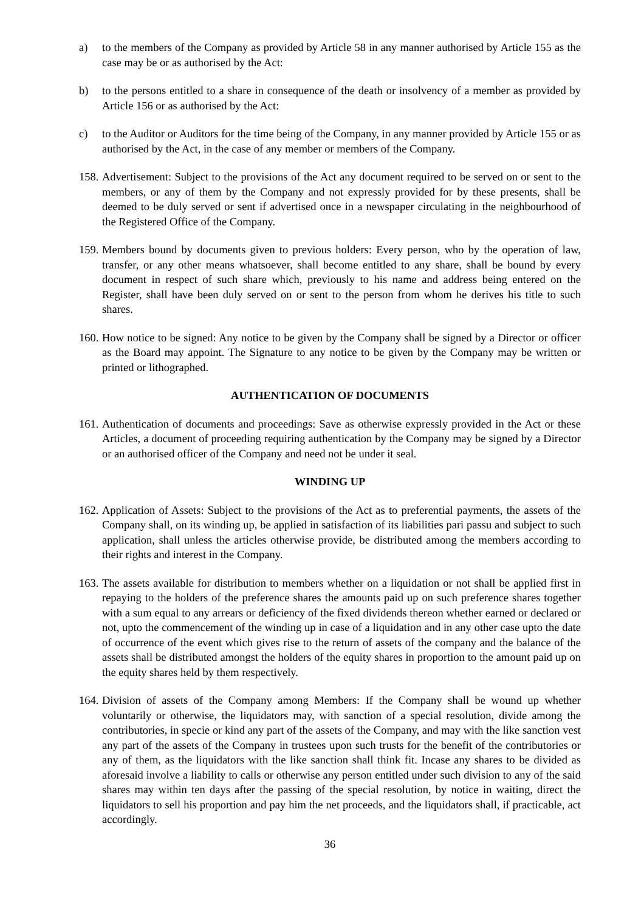a) to the members of the Company as provided by Article 58 in any manner authorised by Article 155 as the case may be or as authorised by the Act:
b) to the persons entitled to a share in consequence of the death or insolvency of a member as provided by Article 156 or as authorised by the Act:
c) to the Auditor or Auditors for the time being of the Company, in any manner provided by Article 155 or as authorised by the Act, in the case of any member or members of the Company.
158. Advertisement: Subject to the provisions of the Act any document required to be served on or sent to the members, or any of them by the Company and not expressly provided for by these presents, shall be deemed to be duly served or sent if advertised once in a newspaper circulating in the neighbourhood of the Registered Office of the Company.
159. Members bound by documents given to previous holders: Every person, who by the operation of law, transfer, or any other means whatsoever, shall become entitled to any share, shall be bound by every document in respect of such share which, previously to his name and address being entered on the Register, shall have been duly served on or sent to the person from whom he derives his title to such shares.
160. How notice to be signed: Any notice to be given by the Company shall be signed by a Director or officer as the Board may appoint. The Signature to any notice to be given by the Company may be written or printed or lithographed.
AUTHENTICATION OF DOCUMENTS
161. Authentication of documents and proceedings: Save as otherwise expressly provided in the Act or these Articles, a document of proceeding requiring authentication by the Company may be signed by a Director or an authorised officer of the Company and need not be under it seal.
WINDING UP
162. Application of Assets: Subject to the provisions of the Act as to preferential payments, the assets of the Company shall, on its winding up, be applied in satisfaction of its liabilities pari passu and subject to such application, shall unless the articles otherwise provide, be distributed among the members according to their rights and interest in the Company.
163. The assets available for distribution to members whether on a liquidation or not shall be applied first in repaying to the holders of the preference shares the amounts paid up on such preference shares together with a sum equal to any arrears or deficiency of the fixed dividends thereon whether earned or declared or not, upto the commencement of the winding up in case of a liquidation and in any other case upto the date of occurrence of the event which gives rise to the return of assets of the company and the balance of the assets shall be distributed amongst the holders of the equity shares in proportion to the amount paid up on the equity shares held by them respectively.
164. Division of assets of the Company among Members: If the Company shall be wound up whether voluntarily or otherwise, the liquidators may, with sanction of a special resolution, divide among the contributories, in specie or kind any part of the assets of the Company, and may with the like sanction vest any part of the assets of the Company in trustees upon such trusts for the benefit of the contributories or any of them, as the liquidators with the like sanction shall think fit. Incase any shares to be divided as aforesaid involve a liability to calls or otherwise any person entitled under such division to any of the said shares may within ten days after the passing of the special resolution, by notice in waiting, direct the liquidators to sell his proportion and pay him the net proceeds, and the liquidators shall, if practicable, act accordingly.
36